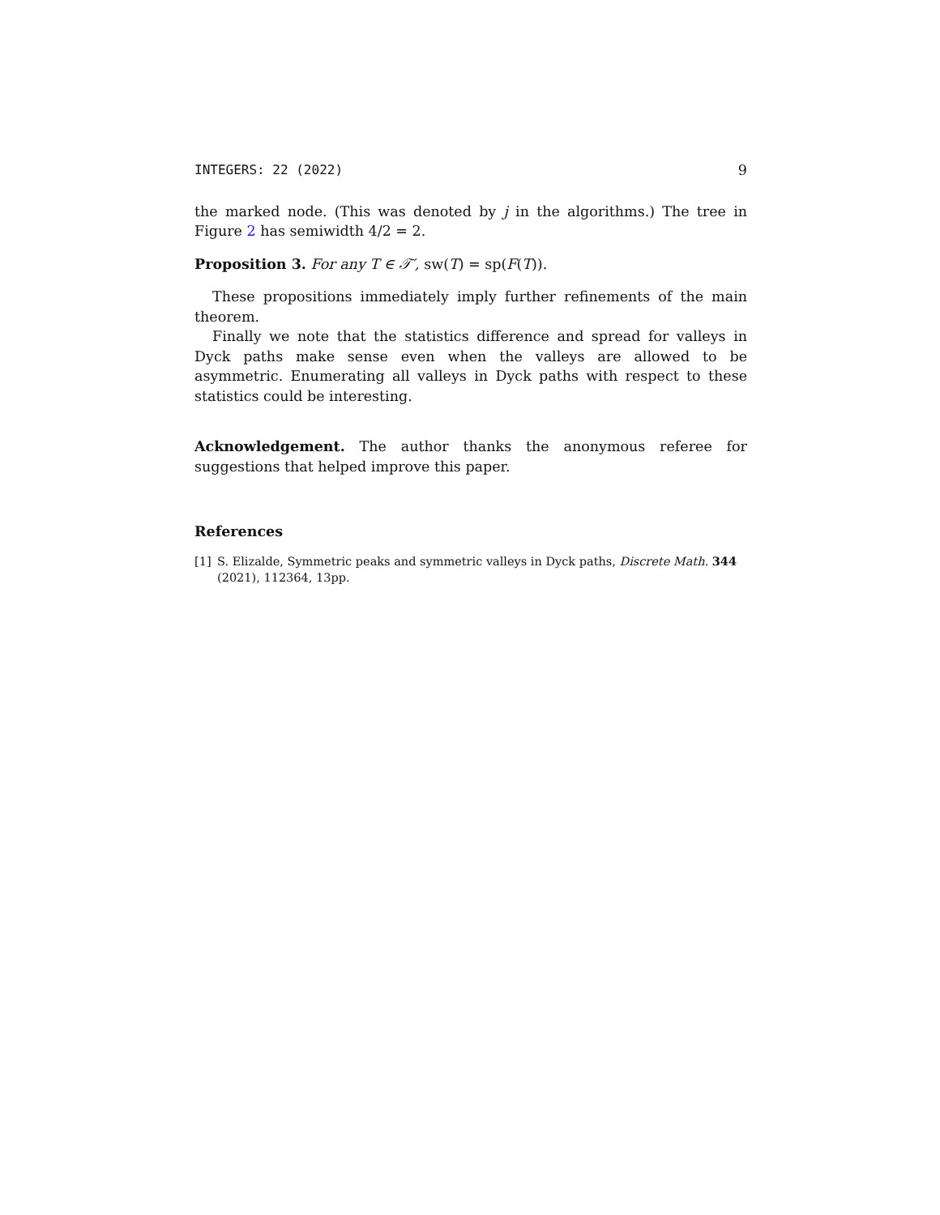INTEGERS: 22 (2022) 9
the marked node. (This was denoted by j in the algorithms.) The tree in Figure 2 has semiwidth 4/2 = 2.
Proposition 3. For any T ∈ 𝒯′, sw(T) = sp(F(T)).
These propositions immediately imply further refinements of the main theorem.
Finally we note that the statistics difference and spread for valleys in Dyck paths make sense even when the valleys are allowed to be asymmetric. Enumerating all valleys in Dyck paths with respect to these statistics could be interesting.
Acknowledgement. The author thanks the anonymous referee for suggestions that helped improve this paper.
References
[1] S. Elizalde, Symmetric peaks and symmetric valleys in Dyck paths, Discrete Math. 344 (2021), 112364, 13pp.